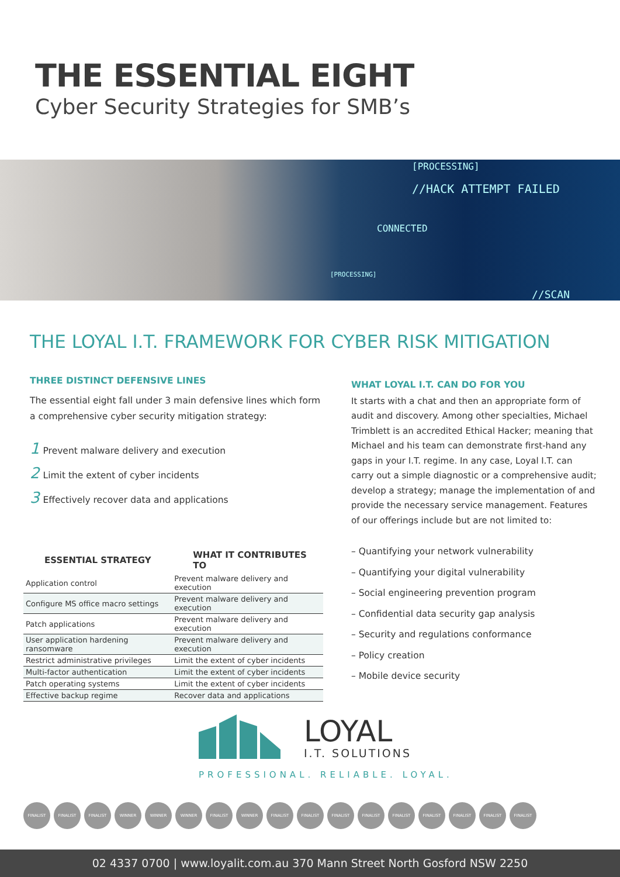THE ESSENTIAL EIGHT
Cyber Security Strategies for SMB’s
[PROCESSING]
//HACK ATTEMPT FAILED
CONNECTED
[PROCESSING]
//SCAN
THE LOYAL I.T. FRAMEWORK FOR CYBER RISK MITIGATION
THREE DISTINCT DEFENSIVE LINES
The essential eight fall under 3 main defensive lines which form a comprehensive cyber security mitigation strategy:
1 Prevent malware delivery and execution
2 Limit the extent of cyber incidents
3 Effectively recover data and applications
| ESSENTIAL STRATEGY | WHAT IT CONTRIBUTES TO |
| --- | --- |
| Application control | Prevent malware delivery and execution |
| Configure MS office macro settings | Prevent malware delivery and execution |
| Patch applications | Prevent malware delivery and execution |
| User application hardening ransomware | Prevent malware delivery and execution |
| Restrict administrative privileges | Limit the extent of cyber incidents |
| Multi-factor authentication | Limit the extent of cyber incidents |
| Patch operating systems | Limit the extent of cyber incidents |
| Effective backup regime | Recover data and applications |
WHAT LOYAL I.T. CAN DO FOR YOU
It starts with a chat and then an appropriate form of audit and discovery. Among other specialties, Michael Trimblett is an accredited Ethical Hacker; meaning that Michael and his team can demonstrate first-hand any gaps in your I.T. regime. In any case, Loyal I.T. can carry out a simple diagnostic or a comprehensive audit; develop a strategy; manage the implementation of and provide the necessary service management. Features of our offerings include but are not limited to:
– Quantifying your network vulnerability
– Quantifying your digital vulnerability
– Social engineering prevention program
– Confidential data security gap analysis
– Security and regulations conformance
– Policy creation
– Mobile device security
LOYAL
I.T. SOLUTIONS
PROFESSIONAL. RELIABLE. LOYAL.
FINALIST FINALIST FINALIST WINNER WINNER WINNER FINALIST WINNER FINALIST FINALIST FINALIST FINALIST FINALIST FINALIST FINALIST FINALIST FINALIST
02 4337 0700 | www.loyalit.com.au 370 Mann Street North Gosford NSW 2250